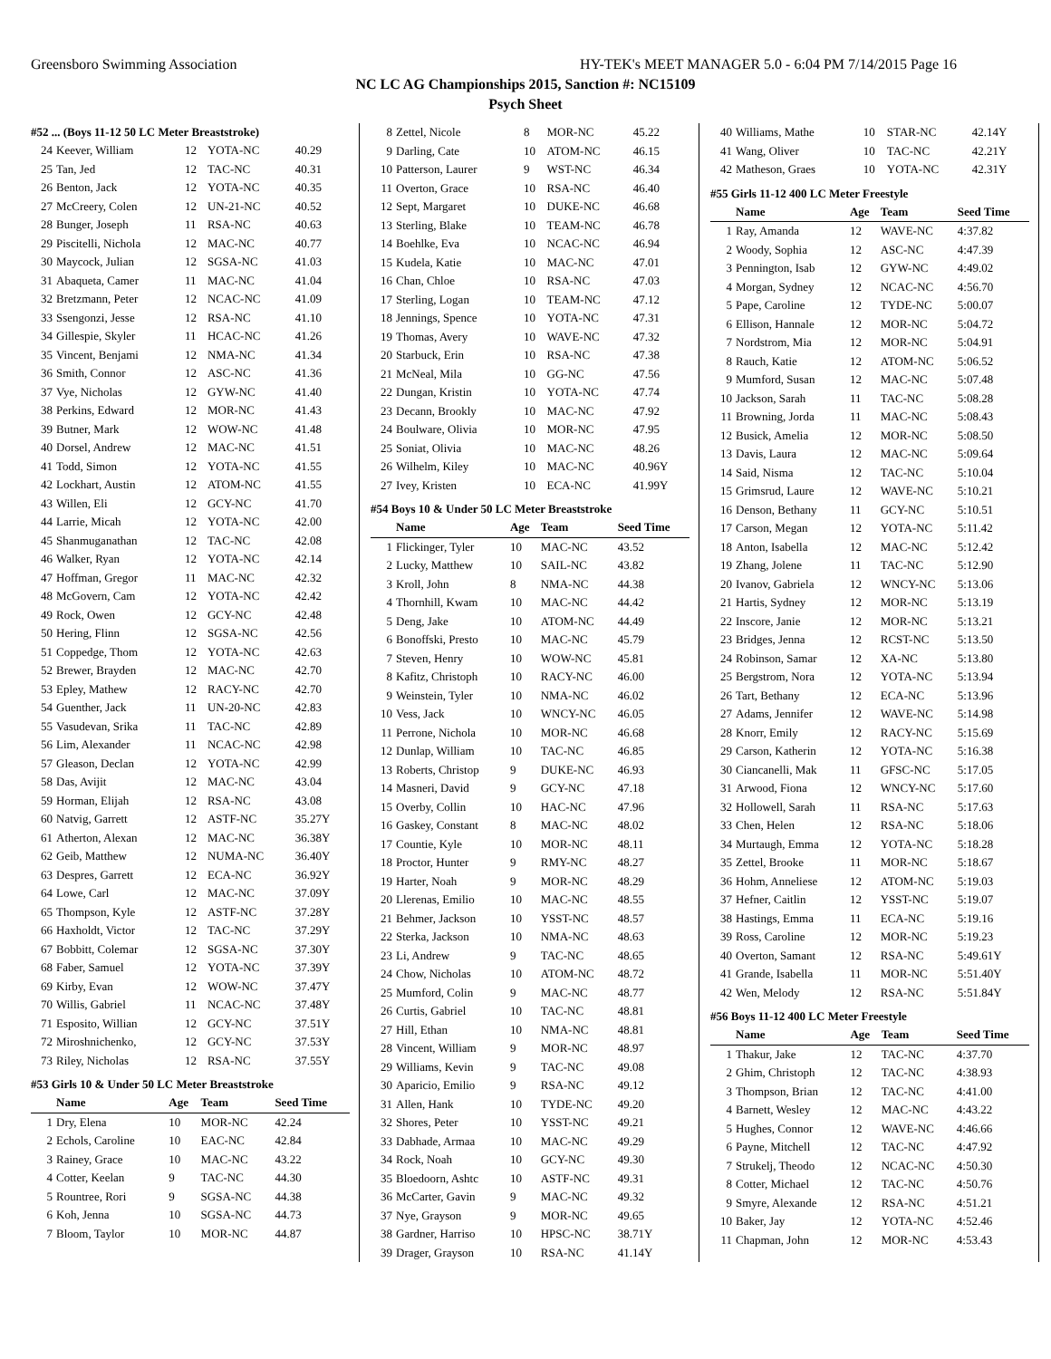Greensboro Swimming Association HY-TEK's MEET MANAGER 5.0 - 6:04 PM 7/14/2015 Page 16
NC LC AG Championships 2015, Sanction #: NC15109
Psych Sheet
#52 ... (Boys 11-12 50 LC Meter Breaststroke)
| 24 | Keever, William | 12 | YOTA-NC | 40.29 |
| 25 | Tan, Jed | 12 | TAC-NC | 40.31 |
| 26 | Benton, Jack | 12 | YOTA-NC | 40.35 |
| 27 | McCreery, Colen | 12 | UN-21-NC | 40.52 |
| 28 | Bunger, Joseph | 11 | RSA-NC | 40.63 |
| 29 | Piscitelli, Nichola | 12 | MAC-NC | 40.77 |
| 30 | Maycock, Julian | 12 | SGSA-NC | 41.03 |
| 31 | Abaqueta, Camer | 11 | MAC-NC | 41.04 |
| 32 | Bretzmann, Peter | 12 | NCAC-NC | 41.09 |
| 33 | Ssengonzi, Jesse | 12 | RSA-NC | 41.10 |
| 34 | Gillespie, Skyler | 11 | HCAC-NC | 41.26 |
| 35 | Vincent, Benjami | 12 | NMA-NC | 41.34 |
| 36 | Smith, Connor | 12 | ASC-NC | 41.36 |
| 37 | Vye, Nicholas | 12 | GYW-NC | 41.40 |
| 38 | Perkins, Edward | 12 | MOR-NC | 41.43 |
| 39 | Butner, Mark | 12 | WOW-NC | 41.48 |
| 40 | Dorsel, Andrew | 12 | MAC-NC | 41.51 |
| 41 | Todd, Simon | 12 | YOTA-NC | 41.55 |
| 42 | Lockhart, Austin | 12 | ATOM-NC | 41.55 |
| 43 | Willen, Eli | 12 | GCY-NC | 41.70 |
| 44 | Larrie, Micah | 12 | YOTA-NC | 42.00 |
| 45 | Shanmuganathan | 12 | TAC-NC | 42.08 |
| 46 | Walker, Ryan | 12 | YOTA-NC | 42.14 |
| 47 | Hoffman, Gregor | 11 | MAC-NC | 42.32 |
| 48 | McGovern, Cam | 12 | YOTA-NC | 42.42 |
| 49 | Rock, Owen | 12 | GCY-NC | 42.48 |
| 50 | Hering, Flinn | 12 | SGSA-NC | 42.56 |
| 51 | Coppedge, Thom | 12 | YOTA-NC | 42.63 |
| 52 | Brewer, Brayden | 12 | MAC-NC | 42.70 |
| 53 | Epley, Mathew | 12 | RACY-NC | 42.70 |
| 54 | Guenther, Jack | 11 | UN-20-NC | 42.83 |
| 55 | Vasudevan, Srika | 11 | TAC-NC | 42.89 |
| 56 | Lim, Alexander | 11 | NCAC-NC | 42.98 |
| 57 | Gleason, Declan | 12 | YOTA-NC | 42.99 |
| 58 | Das, Avijit | 12 | MAC-NC | 43.04 |
| 59 | Horman, Elijah | 12 | RSA-NC | 43.08 |
| 60 | Natvig, Garrett | 12 | ASTF-NC | 35.27Y |
| 61 | Atherton, Alexan | 12 | MAC-NC | 36.38Y |
| 62 | Geib, Matthew | 12 | NUMA-NC | 36.40Y |
| 63 | Despres, Garrett | 12 | ECA-NC | 36.92Y |
| 64 | Lowe, Carl | 12 | MAC-NC | 37.09Y |
| 65 | Thompson, Kyle | 12 | ASTF-NC | 37.28Y |
| 66 | Haxholdt, Victor | 12 | TAC-NC | 37.29Y |
| 67 | Bobbitt, Colemar | 12 | SGSA-NC | 37.30Y |
| 68 | Faber, Samuel | 12 | YOTA-NC | 37.39Y |
| 69 | Kirby, Evan | 12 | WOW-NC | 37.47Y |
| 70 | Willis, Gabriel | 11 | NCAC-NC | 37.48Y |
| 71 | Esposito, Willian | 12 | GCY-NC | 37.51Y |
| 72 | Miroshnichenko, | 12 | GCY-NC | 37.53Y |
| 73 | Riley, Nicholas | 12 | RSA-NC | 37.55Y |
#53 Girls 10 & Under 50 LC Meter Breaststroke
| | Name | Age | Team | Seed Time |
| --- | --- | --- | --- | --- |
| 1 | Dry, Elena | 10 | MOR-NC | 42.24 |
| 2 | Echols, Caroline | 10 | EAC-NC | 42.84 |
| 3 | Rainey, Grace | 10 | MAC-NC | 43.22 |
| 4 | Cotter, Keelan | 9 | TAC-NC | 44.30 |
| 5 | Rountree, Rori | 9 | SGSA-NC | 44.38 |
| 6 | Koh, Jenna | 10 | SGSA-NC | 44.73 |
| 7 | Bloom, Taylor | 10 | MOR-NC | 44.87 |
| 8 | Zettel, Nicole | 8 | MOR-NC | 45.22 |
| 9 | Darling, Cate | 10 | ATOM-NC | 46.15 |
| 10 | Patterson, Laurer | 9 | WST-NC | 46.34 |
| 11 | Overton, Grace | 10 | RSA-NC | 46.40 |
| 12 | Sept, Margaret | 10 | DUKE-NC | 46.68 |
| 13 | Sterling, Blake | 10 | TEAM-NC | 46.78 |
| 14 | Boehlke, Eva | 10 | NCAC-NC | 46.94 |
| 15 | Kudela, Katie | 10 | MAC-NC | 47.01 |
| 16 | Chan, Chloe | 10 | RSA-NC | 47.03 |
| 17 | Sterling, Logan | 10 | TEAM-NC | 47.12 |
| 18 | Jennings, Spence | 10 | YOTA-NC | 47.31 |
| 19 | Thomas, Avery | 10 | WAVE-NC | 47.32 |
| 20 | Starbuck, Erin | 10 | RSA-NC | 47.38 |
| 21 | McNeal, Mila | 10 | GG-NC | 47.56 |
| 22 | Dungan, Kristin | 10 | YOTA-NC | 47.74 |
| 23 | Decann, Brookly | 10 | MAC-NC | 47.92 |
| 24 | Boulware, Olivia | 10 | MOR-NC | 47.95 |
| 25 | Soniat, Olivia | 10 | MAC-NC | 48.26 |
| 26 | Wilhelm, Kiley | 10 | MAC-NC | 40.96Y |
| 27 | Ivey, Kristen | 10 | ECA-NC | 41.99Y |
#54 Boys 10 & Under 50 LC Meter Breaststroke
| | Name | Age | Team | Seed Time |
| --- | --- | --- | --- | --- |
| 1 | Flickinger, Tyler | 10 | MAC-NC | 43.52 |
| 2 | Lucky, Matthew | 10 | SAIL-NC | 43.82 |
| 3 | Kroll, John | 8 | NMA-NC | 44.38 |
| 4 | Thornhill, Kwam | 10 | MAC-NC | 44.42 |
| 5 | Deng, Jake | 10 | ATOM-NC | 44.49 |
| 6 | Bonoffski, Presto | 10 | MAC-NC | 45.79 |
| 7 | Steven, Henry | 10 | WOW-NC | 45.81 |
| 8 | Kafitz, Christoph | 10 | RACY-NC | 46.00 |
| 9 | Weinstein, Tyler | 10 | NMA-NC | 46.02 |
| 10 | Vess, Jack | 10 | WNCY-NC | 46.05 |
| 11 | Perrone, Nichola | 10 | MOR-NC | 46.68 |
| 12 | Dunlap, William | 10 | TAC-NC | 46.85 |
| 13 | Roberts, Christop | 9 | DUKE-NC | 46.93 |
| 14 | Masneri, David | 9 | GCY-NC | 47.18 |
| 15 | Overby, Collin | 10 | HAC-NC | 47.96 |
| 16 | Gaskey, Constant | 8 | MAC-NC | 48.02 |
| 17 | Countie, Kyle | 10 | MOR-NC | 48.11 |
| 18 | Proctor, Hunter | 9 | RMY-NC | 48.27 |
| 19 | Harter, Noah | 9 | MOR-NC | 48.29 |
| 20 | Llerenas, Emilio | 10 | MAC-NC | 48.55 |
| 21 | Behmer, Jackson | 10 | YSST-NC | 48.57 |
| 22 | Sterka, Jackson | 10 | NMA-NC | 48.63 |
| 23 | Li, Andrew | 9 | TAC-NC | 48.65 |
| 24 | Chow, Nicholas | 10 | ATOM-NC | 48.72 |
| 25 | Mumford, Colin | 9 | MAC-NC | 48.77 |
| 26 | Curtis, Gabriel | 10 | TAC-NC | 48.81 |
| 27 | Hill, Ethan | 10 | NMA-NC | 48.81 |
| 28 | Vincent, William | 9 | MOR-NC | 48.97 |
| 29 | Williams, Kevin | 9 | TAC-NC | 49.08 |
| 30 | Aparicio, Emilio | 9 | RSA-NC | 49.12 |
| 31 | Allen, Hank | 10 | TYDE-NC | 49.20 |
| 32 | Shores, Peter | 10 | YSST-NC | 49.21 |
| 33 | Dabhade, Armaa | 10 | MAC-NC | 49.29 |
| 34 | Rock, Noah | 10 | GCY-NC | 49.30 |
| 35 | Bloedoorn, Ashtc | 10 | ASTF-NC | 49.31 |
| 36 | McCarter, Gavin | 9 | MAC-NC | 49.32 |
| 37 | Nye, Grayson | 9 | MOR-NC | 49.65 |
| 38 | Gardner, Harriso | 10 | HPSC-NC | 38.71Y |
| 39 | Drager, Grayson | 10 | RSA-NC | 41.14Y |
| 40 | Williams, Mathe | 10 | STAR-NC | 42.14Y |
| 41 | Wang, Oliver | 10 | TAC-NC | 42.21Y |
| 42 | Matheson, Graes | 10 | YOTA-NC | 42.31Y |
#55 Girls 11-12 400 LC Meter Freestyle
| | Name | Age | Team | Seed Time |
| --- | --- | --- | --- | --- |
| 1 | Ray, Amanda | 12 | WAVE-NC | 4:37.82 |
| 2 | Woody, Sophia | 12 | ASC-NC | 4:47.39 |
| 3 | Pennington, Isab | 12 | GYW-NC | 4:49.02 |
| 4 | Morgan, Sydney | 12 | NCAC-NC | 4:56.70 |
| 5 | Pape, Caroline | 12 | TYDE-NC | 5:00.07 |
| 6 | Ellison, Hannale | 12 | MOR-NC | 5:04.72 |
| 7 | Nordstrom, Mia | 12 | MOR-NC | 5:04.91 |
| 8 | Rauch, Katie | 12 | ATOM-NC | 5:06.52 |
| 9 | Mumford, Susan | 12 | MAC-NC | 5:07.48 |
| 10 | Jackson, Sarah | 11 | TAC-NC | 5:08.28 |
| 11 | Browning, Jorda | 11 | MAC-NC | 5:08.43 |
| 12 | Busick, Amelia | 12 | MOR-NC | 5:08.50 |
| 13 | Davis, Laura | 12 | MAC-NC | 5:09.64 |
| 14 | Said, Nisma | 12 | TAC-NC | 5:10.04 |
| 15 | Grimsrud, Laure | 12 | WAVE-NC | 5:10.21 |
| 16 | Denson, Bethany | 11 | GCY-NC | 5:10.51 |
| 17 | Carson, Megan | 12 | YOTA-NC | 5:11.42 |
| 18 | Anton, Isabella | 12 | MAC-NC | 5:12.42 |
| 19 | Zhang, Jolene | 11 | TAC-NC | 5:12.90 |
| 20 | Ivanov, Gabriela | 12 | WNCY-NC | 5:13.06 |
| 21 | Hartis, Sydney | 12 | MOR-NC | 5:13.19 |
| 22 | Inscore, Janie | 12 | MOR-NC | 5:13.21 |
| 23 | Bridges, Jenna | 12 | RCST-NC | 5:13.50 |
| 24 | Robinson, Samar | 12 | XA-NC | 5:13.80 |
| 25 | Bergstrom, Nora | 12 | YOTA-NC | 5:13.94 |
| 26 | Tart, Bethany | 12 | ECA-NC | 5:13.96 |
| 27 | Adams, Jennifer | 12 | WAVE-NC | 5:14.98 |
| 28 | Knorr, Emily | 12 | RACY-NC | 5:15.69 |
| 29 | Carson, Katherin | 12 | YOTA-NC | 5:16.38 |
| 30 | Ciancanelli, Mak | 11 | GFSC-NC | 5:17.05 |
| 31 | Arwood, Fiona | 12 | WNCY-NC | 5:17.60 |
| 32 | Hollowell, Sarah | 11 | RSA-NC | 5:17.63 |
| 33 | Chen, Helen | 12 | RSA-NC | 5:18.06 |
| 34 | Murtaugh, Emma | 12 | YOTA-NC | 5:18.28 |
| 35 | Zettel, Brooke | 11 | MOR-NC | 5:18.67 |
| 36 | Hohm, Anneliese | 12 | ATOM-NC | 5:19.03 |
| 37 | Hefner, Caitlin | 12 | YSST-NC | 5:19.07 |
| 38 | Hastings, Emma | 11 | ECA-NC | 5:19.16 |
| 39 | Ross, Caroline | 12 | MOR-NC | 5:19.23 |
| 40 | Overton, Samant | 12 | RSA-NC | 5:49.61Y |
| 41 | Grande, Isabella | 11 | MOR-NC | 5:51.40Y |
| 42 | Wen, Melody | 12 | RSA-NC | 5:51.84Y |
#56 Boys 11-12 400 LC Meter Freestyle
| | Name | Age | Team | Seed Time |
| --- | --- | --- | --- | --- |
| 1 | Thakur, Jake | 12 | TAC-NC | 4:37.70 |
| 2 | Ghim, Christoph | 12 | TAC-NC | 4:38.93 |
| 3 | Thompson, Brian | 12 | TAC-NC | 4:41.00 |
| 4 | Barnett, Wesley | 12 | MAC-NC | 4:43.22 |
| 5 | Hughes, Connor | 12 | WAVE-NC | 4:46.66 |
| 6 | Payne, Mitchell | 12 | TAC-NC | 4:47.92 |
| 7 | Strukelj, Theodo | 12 | NCAC-NC | 4:50.30 |
| 8 | Cotter, Michael | 12 | TAC-NC | 4:50.76 |
| 9 | Smyre, Alexande | 12 | RSA-NC | 4:51.21 |
| 10 | Baker, Jay | 12 | YOTA-NC | 4:52.46 |
| 11 | Chapman, John | 12 | MOR-NC | 4:53.43 |